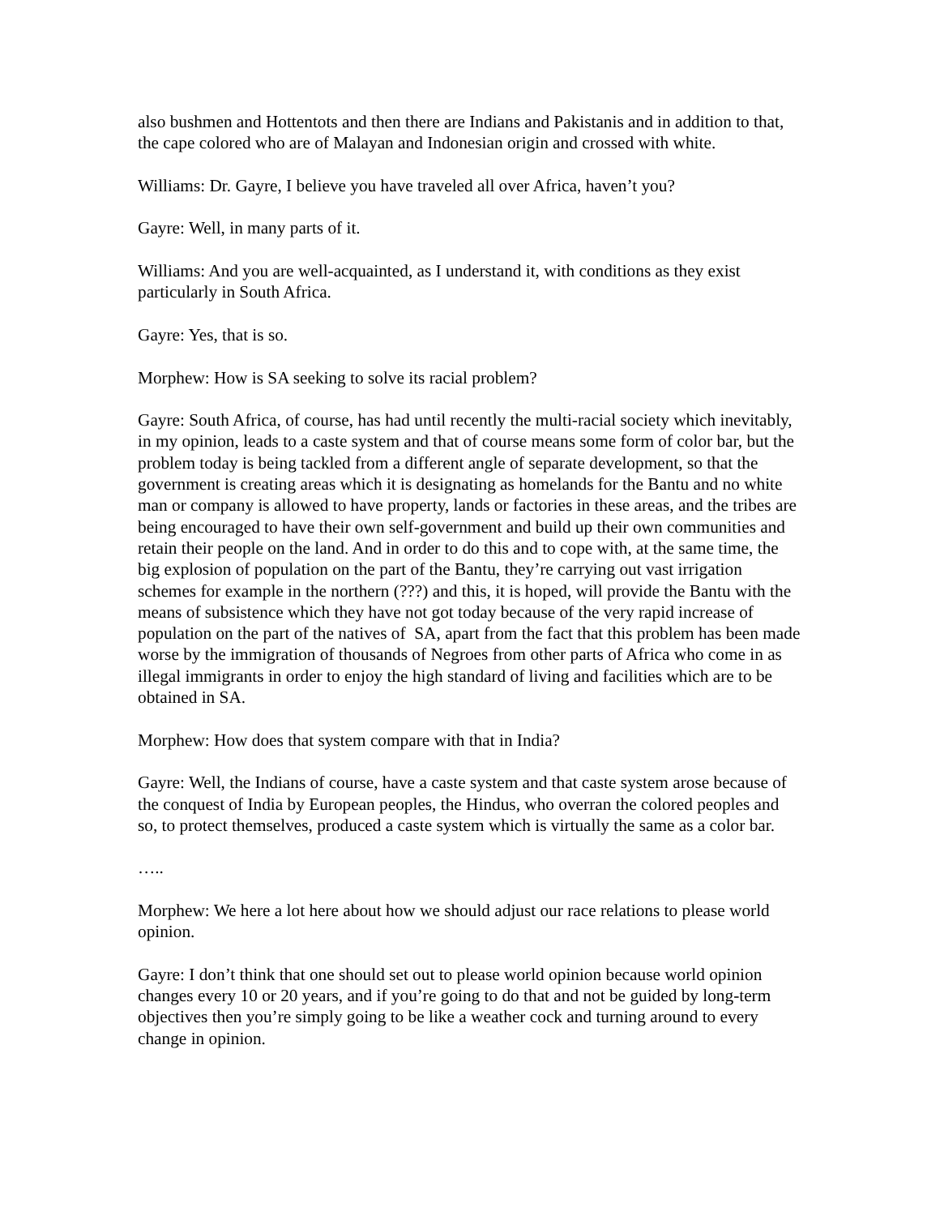also bushmen and Hottentots and then there are Indians and Pakistanis and in addition to that, the cape colored who are of Malayan and Indonesian origin and crossed with white.
Williams: Dr. Gayre, I believe you have traveled all over Africa, haven’t you?
Gayre: Well, in many parts of it.
Williams: And you are well-acquainted, as I understand it, with conditions as they exist particularly in South Africa.
Gayre: Yes, that is so.
Morphew: How is SA seeking to solve its racial problem?
Gayre: South Africa, of course, has had until recently the multi-racial society which inevitably, in my opinion, leads to a caste system and that of course means some form of color bar, but the problem today is being tackled from a different angle of separate development, so that the government is creating areas which it is designating as homelands for the Bantu and no white man or company is allowed to have property, lands or factories in these areas, and the tribes are being encouraged to have their own self-government and build up their own communities and retain their people on the land. And in order to do this and to cope with, at the same time, the big explosion of population on the part of the Bantu, they’re carrying out vast irrigation schemes for example in the northern (???) and this, it is hoped, will provide the Bantu with the means of subsistence which they have not got today because of the very rapid increase of population on the part of the natives of SA, apart from the fact that this problem has been made worse by the immigration of thousands of Negroes from other parts of Africa who come in as illegal immigrants in order to enjoy the high standard of living and facilities which are to be obtained in SA.
Morphew: How does that system compare with that in India?
Gayre: Well, the Indians of course, have a caste system and that caste system arose because of the conquest of India by European peoples, the Hindus, who overran the colored peoples and so, to protect themselves, produced a caste system which is virtually the same as a color bar.
…..
Morphew: We here a lot here about how we should adjust our race relations to please world opinion.
Gayre: I don’t think that one should set out to please world opinion because world opinion changes every 10 or 20 years, and if you’re going to do that and not be guided by long-term objectives then you’re simply going to be like a weather cock and turning around to every change in opinion.